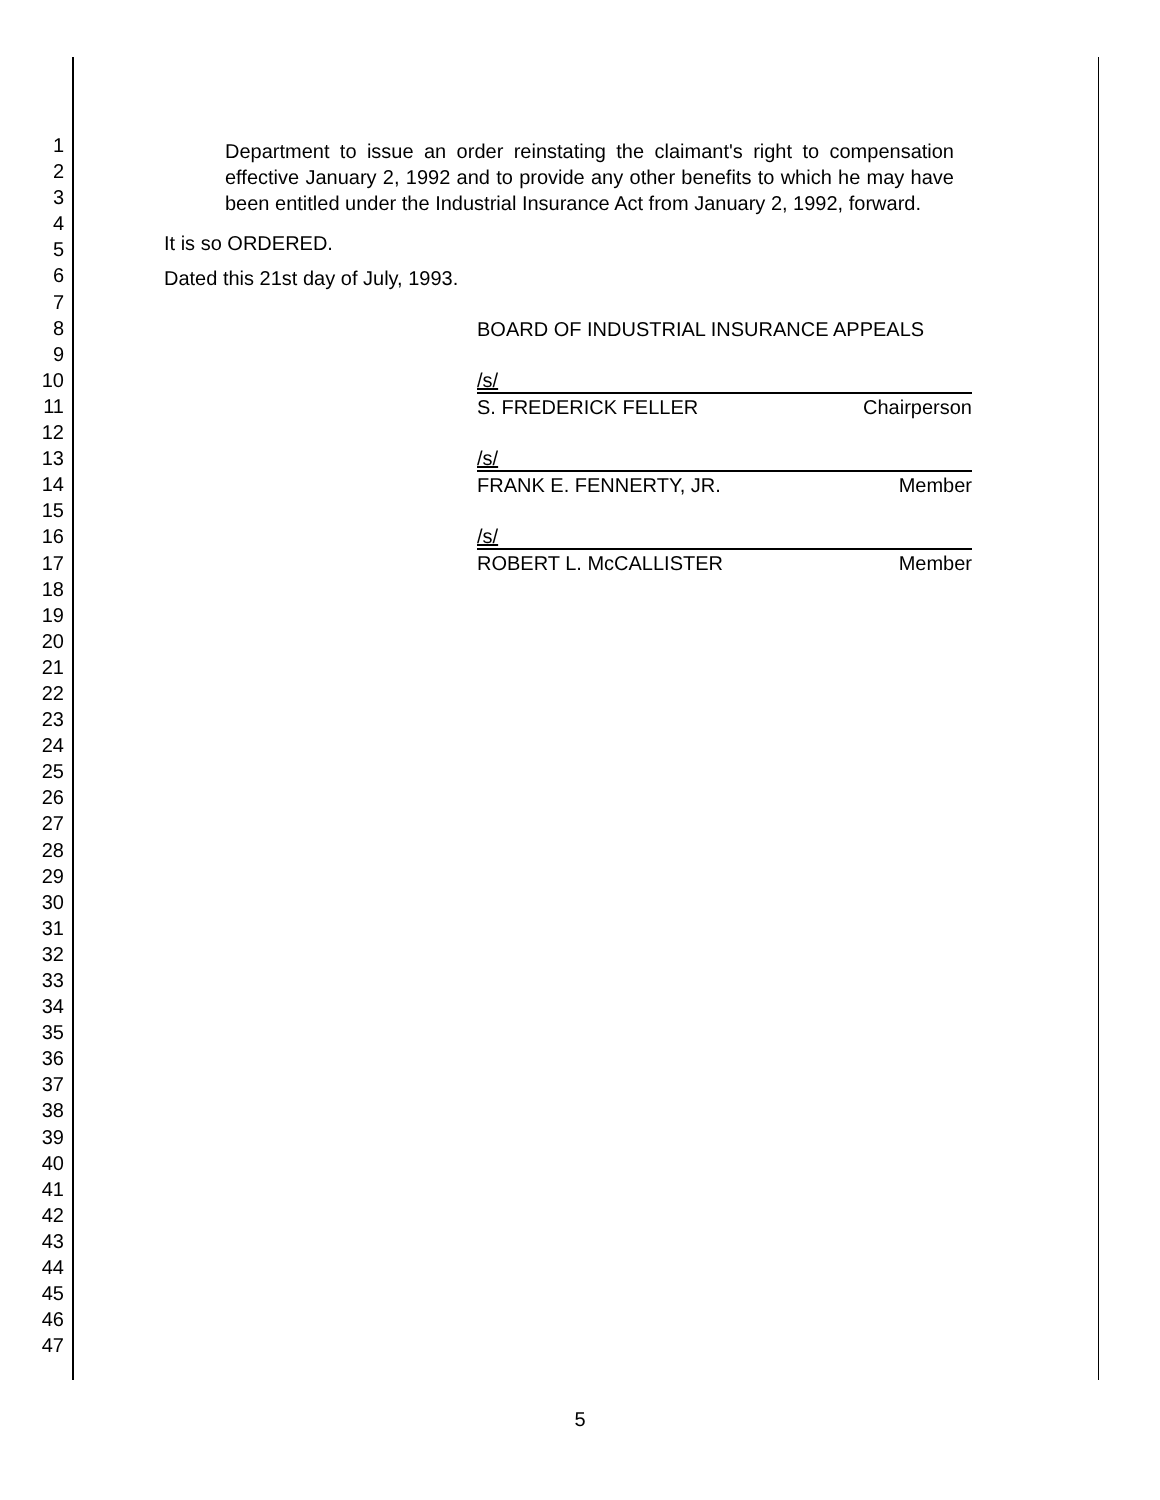1
2
3
4
5
6
7
8
9
10
11
12
13
14
15
16
17
18
19
20
21
22
23
24
25
26
27
28
29
30
31
32
33
34
35
36
37
38
39
40
41
42
43
44
45
46
47
Department to issue an order reinstating the claimant's right to compensation effective January 2, 1992 and to provide any other benefits to which he may have been entitled under the Industrial Insurance Act from January 2, 1992, forward.
It is so ORDERED.
Dated this 21st day of July, 1993.
BOARD OF INDUSTRIAL INSURANCE APPEALS
/s/
S. FREDERICK FELLER Chairperson
/s/
FRANK E. FENNERTY, JR. Member
/s/
ROBERT L. McCALLISTER Member
5